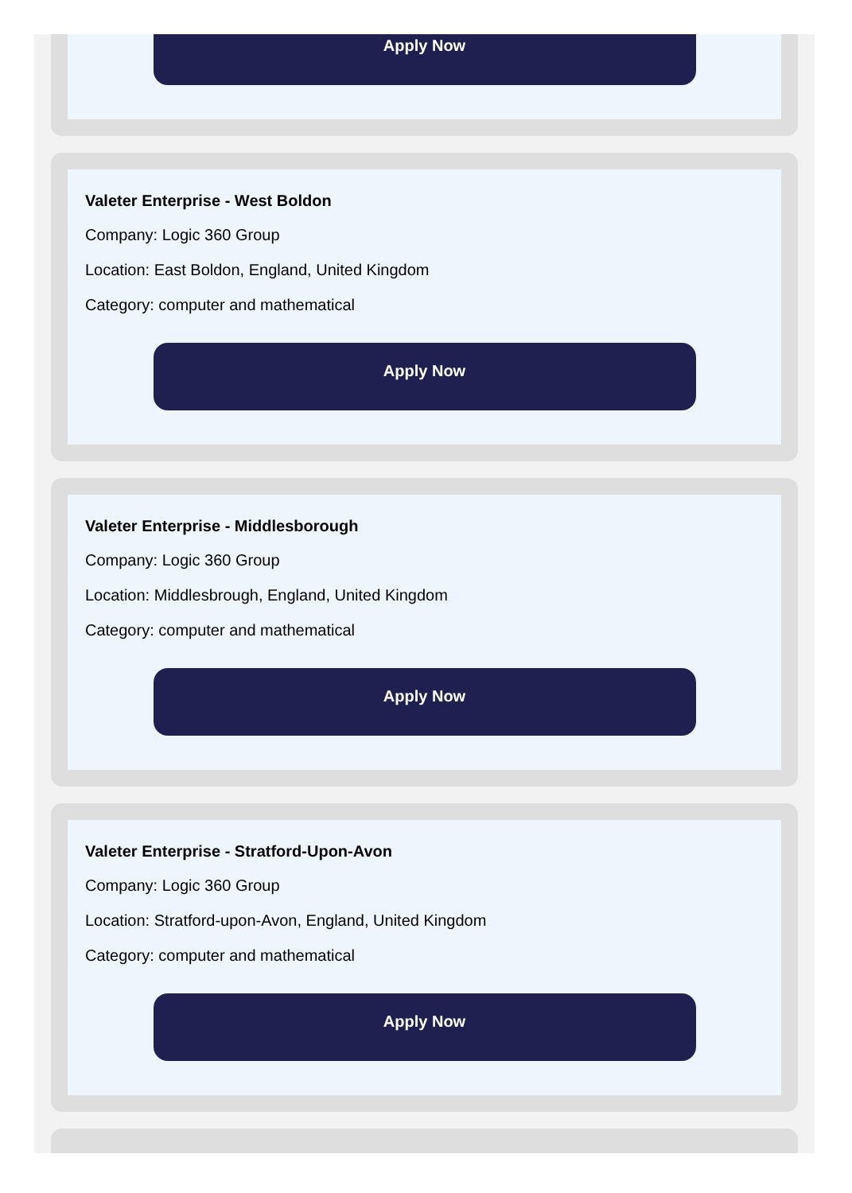Apply Now
Valeter Enterprise - West Boldon
Company: Logic 360 Group
Location: East Boldon, England, United Kingdom
Category: computer and mathematical
Apply Now
Valeter Enterprise - Middlesborough
Company: Logic 360 Group
Location: Middlesbrough, England, United Kingdom
Category: computer and mathematical
Apply Now
Valeter Enterprise - Stratford-Upon-Avon
Company: Logic 360 Group
Location: Stratford-upon-Avon, England, United Kingdom
Category: computer and mathematical
Apply Now